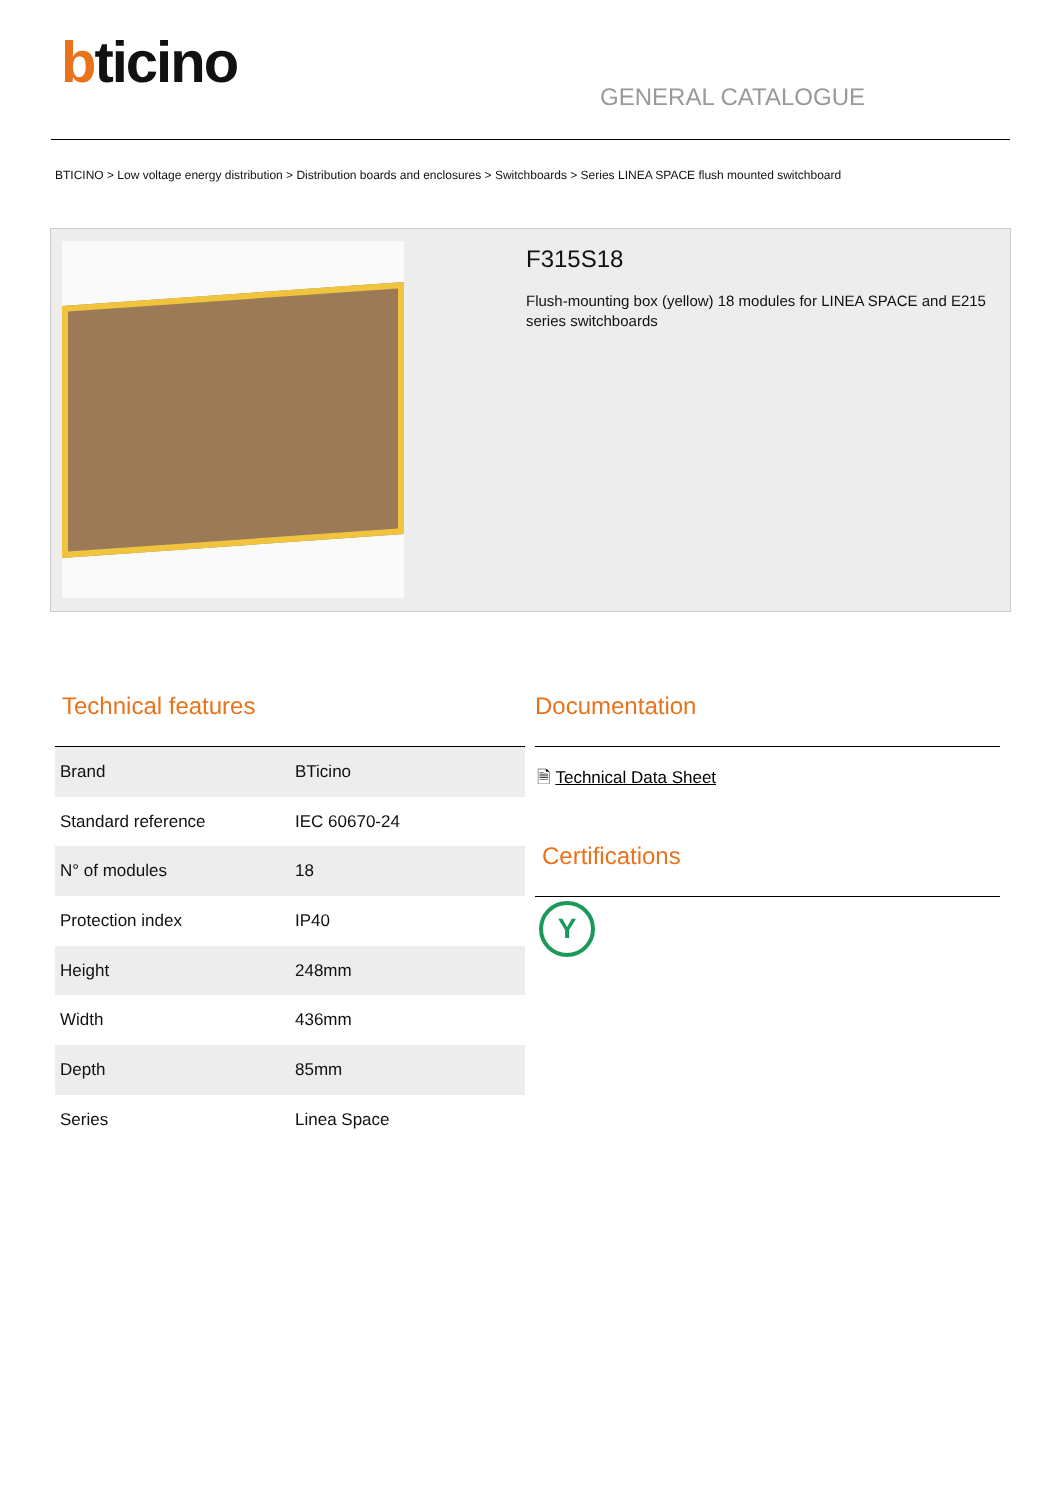bticino
GENERAL CATALOGUE
BTICINO > Low voltage energy distribution > Distribution boards and enclosures > Switchboards > Series LINEA SPACE flush mounted switchboard
F315S18
Flush-mounting box (yellow) 18 modules for LINEA SPACE and E215 series switchboards
Technical features
| Brand | BTicino |
| Standard reference | IEC 60670-24 |
| N° of modules | 18 |
| Protection index | IP40 |
| Height | 248mm |
| Width | 436mm |
| Depth | 85mm |
| Series | Linea Space |
Documentation
🗎 Technical Data Sheet
Certifications
Y